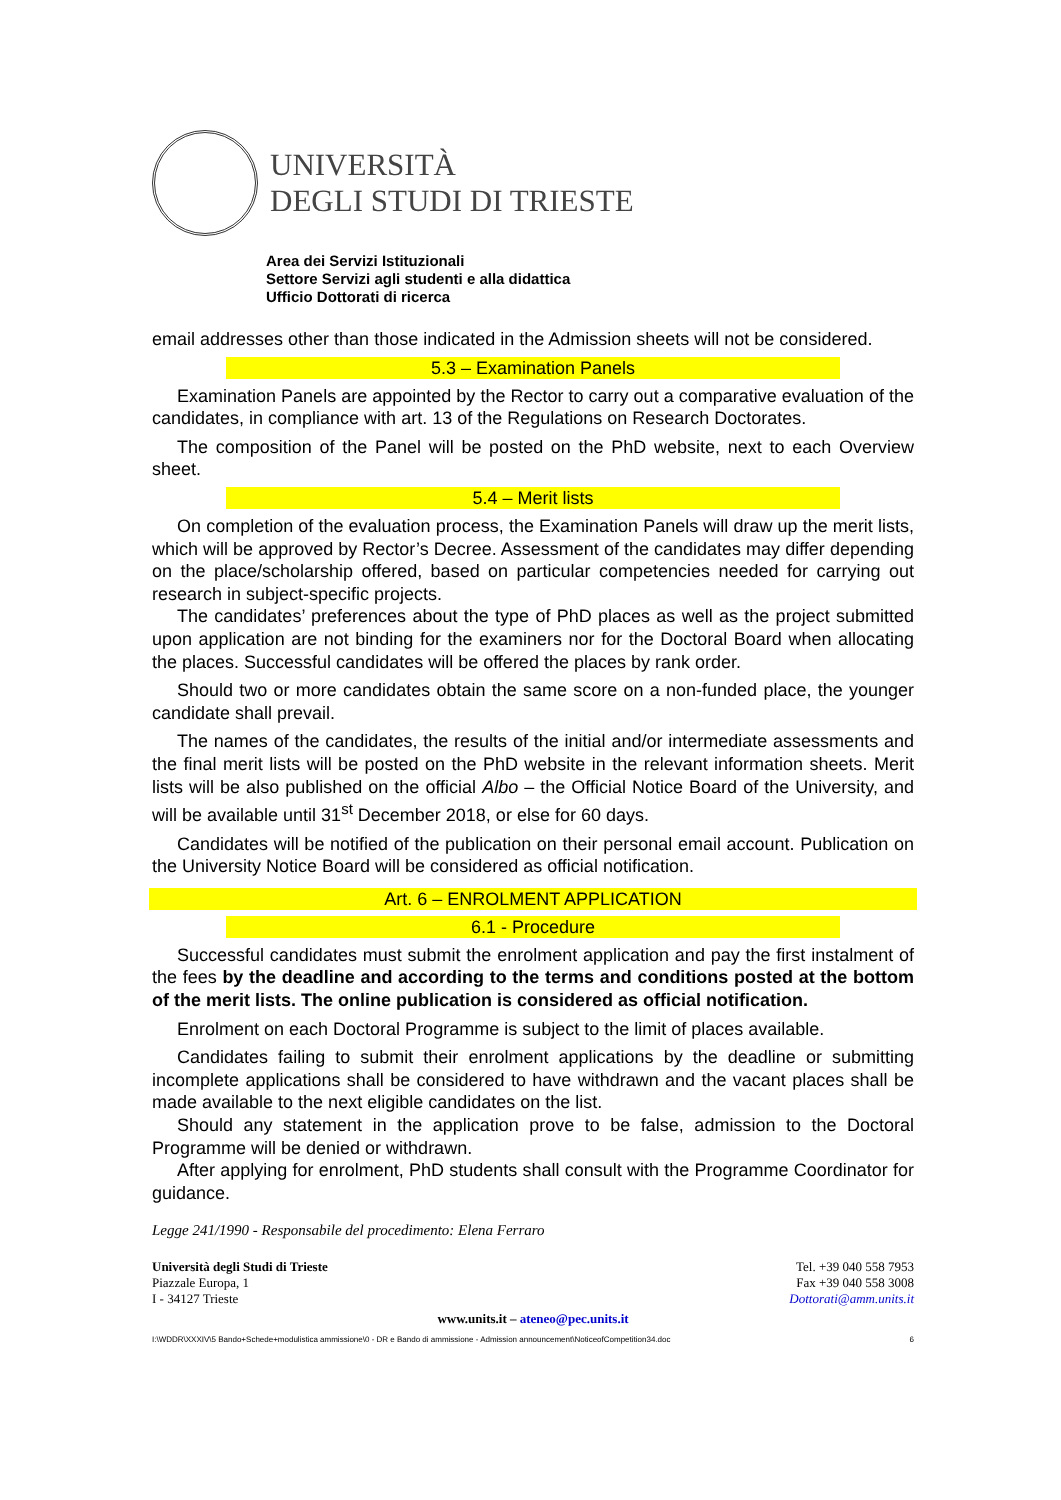UNIVERSITÀ
DEGLI STUDI DI TRIESTE
Area dei Servizi Istituzionali
Settore Servizi agli studenti e alla didattica
Ufficio Dottorati di ricerca
email addresses other than those indicated in the Admission sheets will not be considered.
5.3 – Examination Panels
Examination Panels are appointed by the Rector to carry out a comparative evaluation of the candidates, in compliance with art. 13 of the Regulations on Research Doctorates.
The composition of the Panel will be posted on the PhD website, next to each Overview sheet.
5.4 – Merit lists
On completion of the evaluation process, the Examination Panels will draw up the merit lists, which will be approved by Rector’s Decree. Assessment of the candidates may differ depending on the place/scholarship offered, based on particular competencies needed for carrying out research in subject-specific projects.
The candidates’ preferences about the type of PhD places as well as the project submitted upon application are not binding for the examiners nor for the Doctoral Board when allocating the places. Successful candidates will be offered the places by rank order.
Should two or more candidates obtain the same score on a non-funded place, the younger candidate shall prevail.
The names of the candidates, the results of the initial and/or intermediate assessments and the final merit lists will be posted on the PhD website in the relevant information sheets. Merit lists will be also published on the official Albo – the Official Notice Board of the University, and will be available until 31<sup>st</sup> December 2018, or else for 60 days.
Candidates will be notified of the publication on their personal email account. Publication on the University Notice Board will be considered as official notification.
Art. 6 – ENROLMENT APPLICATION
6.1 - Procedure
Successful candidates must submit the enrolment application and pay the first instalment of the fees by the deadline and according to the terms and conditions posted at the bottom of the merit lists. The online publication is considered as official notification.
Enrolment on each Doctoral Programme is subject to the limit of places available.
Candidates failing to submit their enrolment applications by the deadline or submitting incomplete applications shall be considered to have withdrawn and the vacant places shall be made available to the next eligible candidates on the list.
Should any statement in the application prove to be false, admission to the Doctoral Programme will be denied or withdrawn.
After applying for enrolment, PhD students shall consult with the Programme Coordinator for guidance.
Legge 241/1990 - Responsabile del procedimento: Elena Ferraro
Università degli Studi di Trieste
Piazzale Europa, 1
I - 34127 Trieste
Tel. +39 040 558 7953
Fax +39 040 558 3008
Dottorati@amm.units.it
www.units.it – ateneo@pec.units.it
I:\WDDR\XXXIV\5 Bando+Schede+modulistica ammissione\0 - DR e Bando di ammissione - Admission announcement\NoticeofCompetition34.doc 6